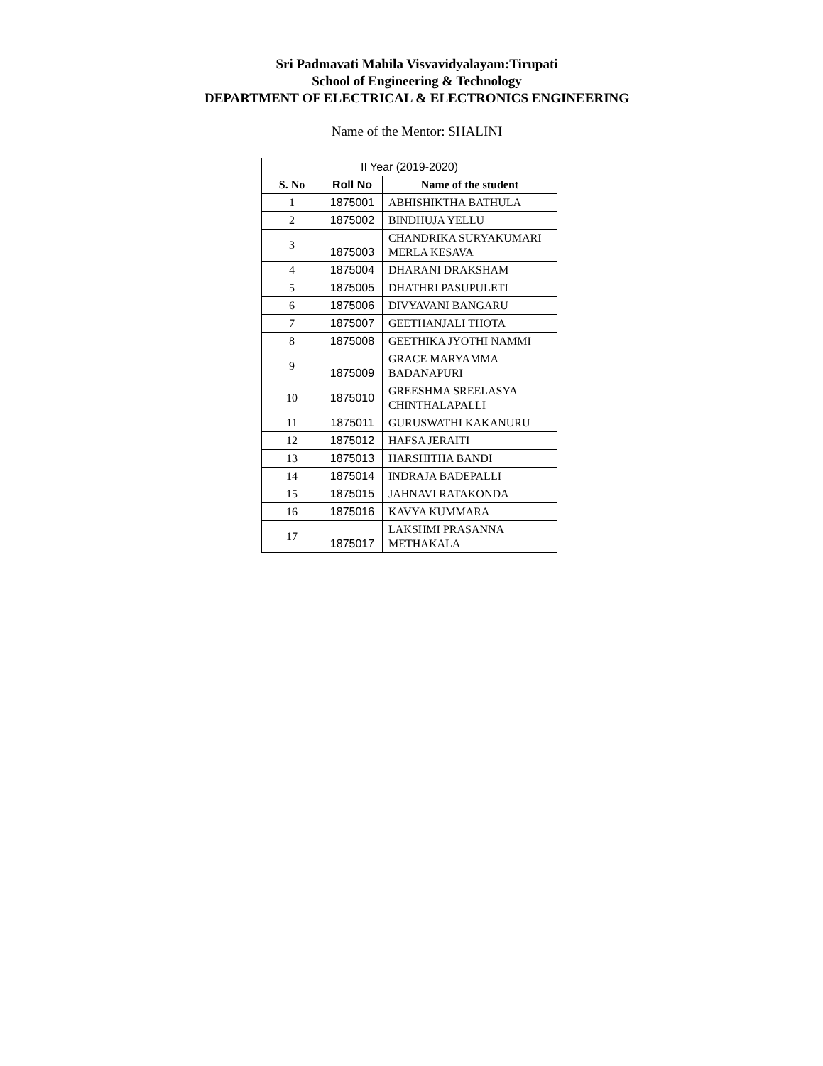Sri Padmavati Mahila Visvavidyalayam:Tirupati
School of Engineering & Technology
DEPARTMENT OF ELECTRICAL & ELECTRONICS ENGINEERING
Name of the Mentor: SHALINI
| II Year (2019-2020) | | |
| --- | --- | --- |
| S. No | Roll No | Name of the student |
| 1 | 1875001 | ABHISHIKTHA BATHULA |
| 2 | 1875002 | BINDHUJA YELLU |
| 3 | 1875003 | CHANDRIKA SURYAKUMARI MERLA KESAVA |
| 4 | 1875004 | DHARANI DRAKSHAM |
| 5 | 1875005 | DHATHRI PASUPULETI |
| 6 | 1875006 | DIVYAVANI BANGARU |
| 7 | 1875007 | GEETHANJALI THOTA |
| 8 | 1875008 | GEETHIKA JYOTHI NAMMI |
| 9 | 1875009 | GRACE MARYAMMA BADANAPURI |
| 10 | 1875010 | GREESHMA SREELASYA CHINTHALAPALLI |
| 11 | 1875011 | GURUSWATHI KAKANURU |
| 12 | 1875012 | HAFSA JERAITI |
| 13 | 1875013 | HARSHITHA BANDI |
| 14 | 1875014 | INDRAJA BADEPALLI |
| 15 | 1875015 | JAHNAVI RATAKONDA |
| 16 | 1875016 | KAVYA KUMMARA |
| 17 | 1875017 | LAKSHMI PRASANNA METHAKALA |